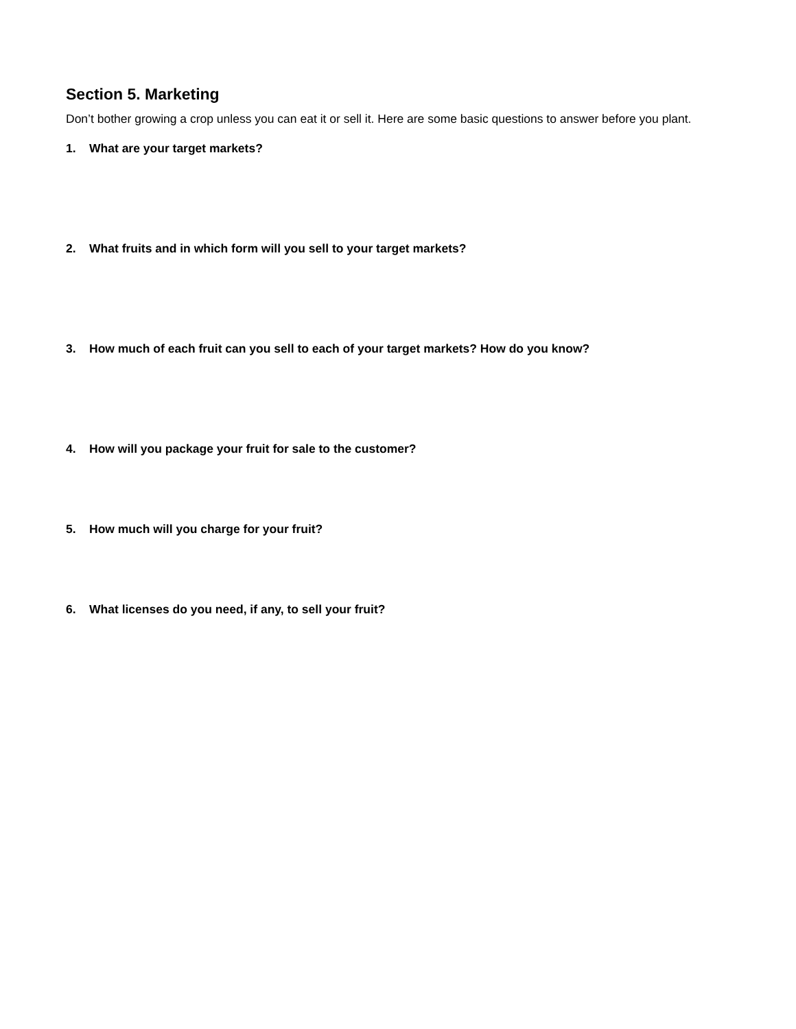Section 5. Marketing
Don’t bother growing a crop unless you can eat it or sell it. Here are some basic questions to answer before you plant.
1. What are your target markets?
2. What fruits and in which form will you sell to your target markets?
3. How much of each fruit can you sell to each of your target markets? How do you know?
4. How will you package your fruit for sale to the customer?
5. How much will you charge for your fruit?
6. What licenses do you need, if any, to sell your fruit?